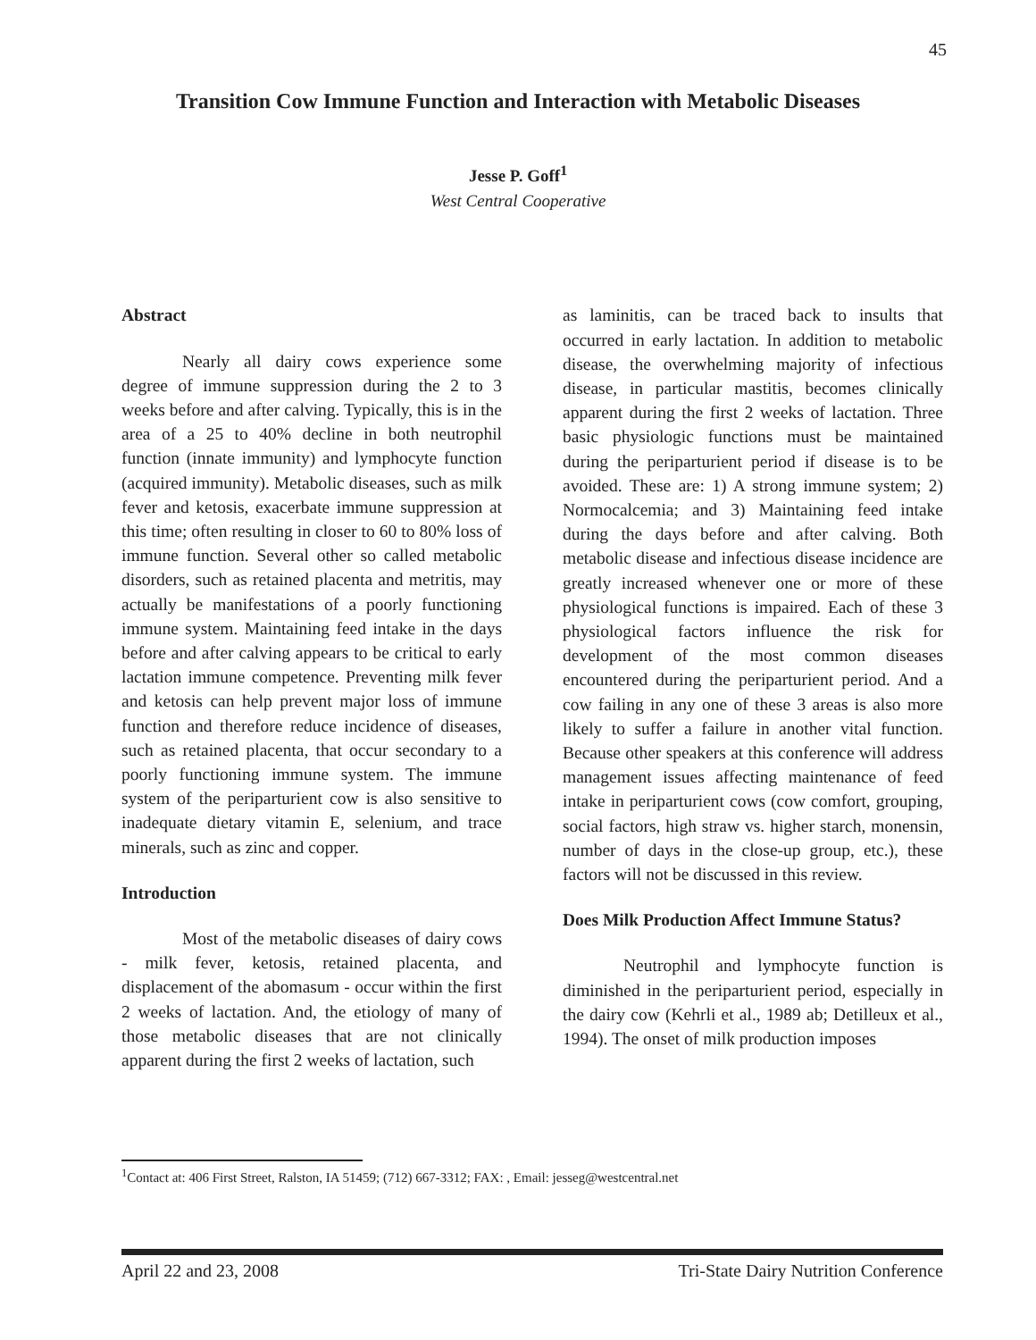45
Transition Cow Immune Function and Interaction with Metabolic Diseases
Jesse P. Goff<sup>1</sup>
West Central Cooperative
Abstract
Nearly all dairy cows experience some degree of immune suppression during the 2 to 3 weeks before and after calving. Typically, this is in the area of a 25 to 40% decline in both neutrophil function (innate immunity) and lymphocyte function (acquired immunity). Metabolic diseases, such as milk fever and ketosis, exacerbate immune suppression at this time; often resulting in closer to 60 to 80% loss of immune function. Several other so called metabolic disorders, such as retained placenta and metritis, may actually be manifestations of a poorly functioning immune system. Maintaining feed intake in the days before and after calving appears to be critical to early lactation immune competence. Preventing milk fever and ketosis can help prevent major loss of immune function and therefore reduce incidence of diseases, such as retained placenta, that occur secondary to a poorly functioning immune system. The immune system of the periparturient cow is also sensitive to inadequate dietary vitamin E, selenium, and trace minerals, such as zinc and copper.
Introduction
Most of the metabolic diseases of dairy cows - milk fever, ketosis, retained placenta, and displacement of the abomasum - occur within the first 2 weeks of lactation. And, the etiology of many of those metabolic diseases that are not clinically apparent during the first 2 weeks of lactation, such
as laminitis, can be traced back to insults that occurred in early lactation. In addition to metabolic disease, the overwhelming majority of infectious disease, in particular mastitis, becomes clinically apparent during the first 2 weeks of lactation. Three basic physiologic functions must be maintained during the periparturient period if disease is to be avoided. These are: 1) A strong immune system; 2) Normocalcemia; and 3) Maintaining feed intake during the days before and after calving. Both metabolic disease and infectious disease incidence are greatly increased whenever one or more of these physiological functions is impaired. Each of these 3 physiological factors influence the risk for development of the most common diseases encountered during the periparturient period. And a cow failing in any one of these 3 areas is also more likely to suffer a failure in another vital function. Because other speakers at this conference will address management issues affecting maintenance of feed intake in periparturient cows (cow comfort, grouping, social factors, high straw vs. higher starch, monensin, number of days in the close-up group, etc.), these factors will not be discussed in this review.
Does Milk Production Affect Immune Status?
Neutrophil and lymphocyte function is diminished in the periparturient period, especially in the dairy cow (Kehrli et al., 1989 ab; Detilleux et al., 1994). The onset of milk production imposes
<sup>1</sup> Contact at: 406 First Street, Ralston, IA 51459; (712) 667-3312; FAX: , Email: jesseg@westcentral.net
April 22 and 23, 2008 Tri-State Dairy Nutrition Conference